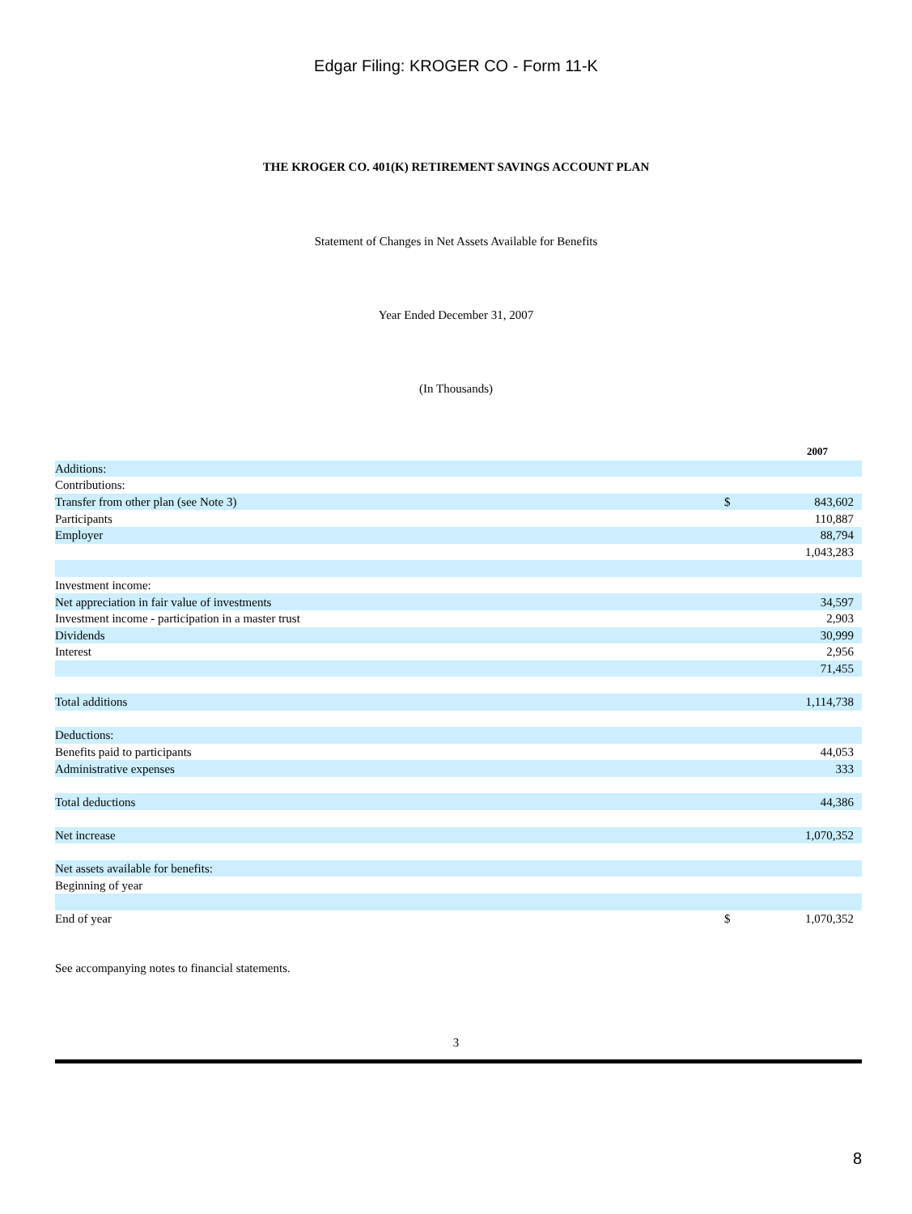Edgar Filing: KROGER CO - Form 11-K
THE KROGER CO. 401(K) RETIREMENT SAVINGS ACCOUNT PLAN
Statement of Changes in Net Assets Available for Benefits
Year Ended December 31, 2007
(In Thousands)
| | | 2007 |
| Additions: | | |
| Contributions: | | |
| Transfer from other plan (see Note 3) | $ | 843,602 |
| Participants | | 110,887 |
| Employer | | 88,794 |
| | | 1,043,283 |
| Investment income: | | |
| Net appreciation in fair value of investments | | 34,597 |
| Investment income - participation in a master trust | | 2,903 |
| Dividends | | 30,999 |
| Interest | | 2,956 |
| | | 71,455 |
| Total additions | | 1,114,738 |
| Deductions: | | |
| Benefits paid to participants | | 44,053 |
| Administrative expenses | | 333 |
| Total deductions | | 44,386 |
| Net increase | | 1,070,352 |
| Net assets available for benefits: | | |
| Beginning of year | | |
| End of year | $ | 1,070,352 |
See accompanying notes to financial statements.
3
8